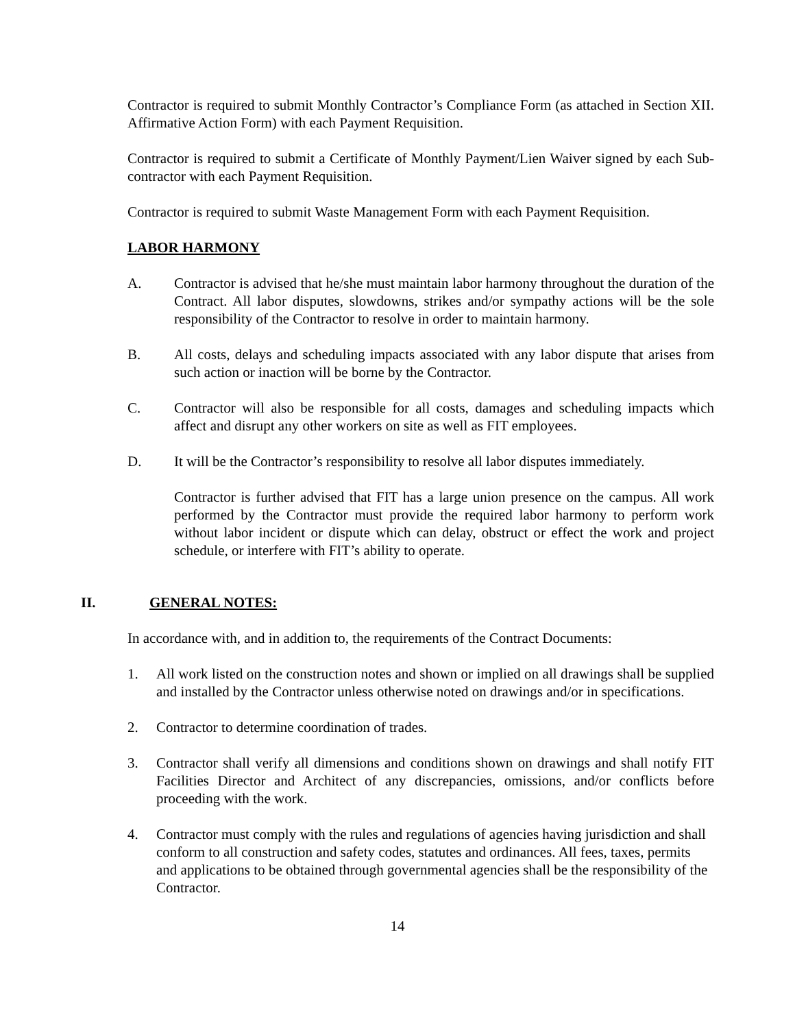Contractor is required to submit Monthly Contractor’s Compliance Form (as attached in Section XII. Affirmative Action Form) with each Payment Requisition.
Contractor is required to submit a Certificate of Monthly Payment/Lien Waiver signed by each Sub-contractor with each Payment Requisition.
Contractor is required to submit Waste Management Form with each Payment Requisition.
LABOR HARMONY
A. Contractor is advised that he/she must maintain labor harmony throughout the duration of the Contract. All labor disputes, slowdowns, strikes and/or sympathy actions will be the sole responsibility of the Contractor to resolve in order to maintain harmony.
B. All costs, delays and scheduling impacts associated with any labor dispute that arises from such action or inaction will be borne by the Contractor.
C. Contractor will also be responsible for all costs, damages and scheduling impacts which affect and disrupt any other workers on site as well as FIT employees.
D. It will be the Contractor’s responsibility to resolve all labor disputes immediately.
Contractor is further advised that FIT has a large union presence on the campus. All work performed by the Contractor must provide the required labor harmony to perform work without labor incident or dispute which can delay, obstruct or effect the work and project schedule, or interfere with FIT’s ability to operate.
II. GENERAL NOTES:
In accordance with, and in addition to, the requirements of the Contract Documents:
1. All work listed on the construction notes and shown or implied on all drawings shall be supplied and installed by the Contractor unless otherwise noted on drawings and/or in specifications.
2. Contractor to determine coordination of trades.
3. Contractor shall verify all dimensions and conditions shown on drawings and shall notify FIT Facilities Director and Architect of any discrepancies, omissions, and/or conflicts before proceeding with the work.
4. Contractor must comply with the rules and regulations of agencies having jurisdiction and shall conform to all construction and safety codes, statutes and ordinances. All fees, taxes, permits and applications to be obtained through governmental agencies shall be the responsibility of the Contractor.
14